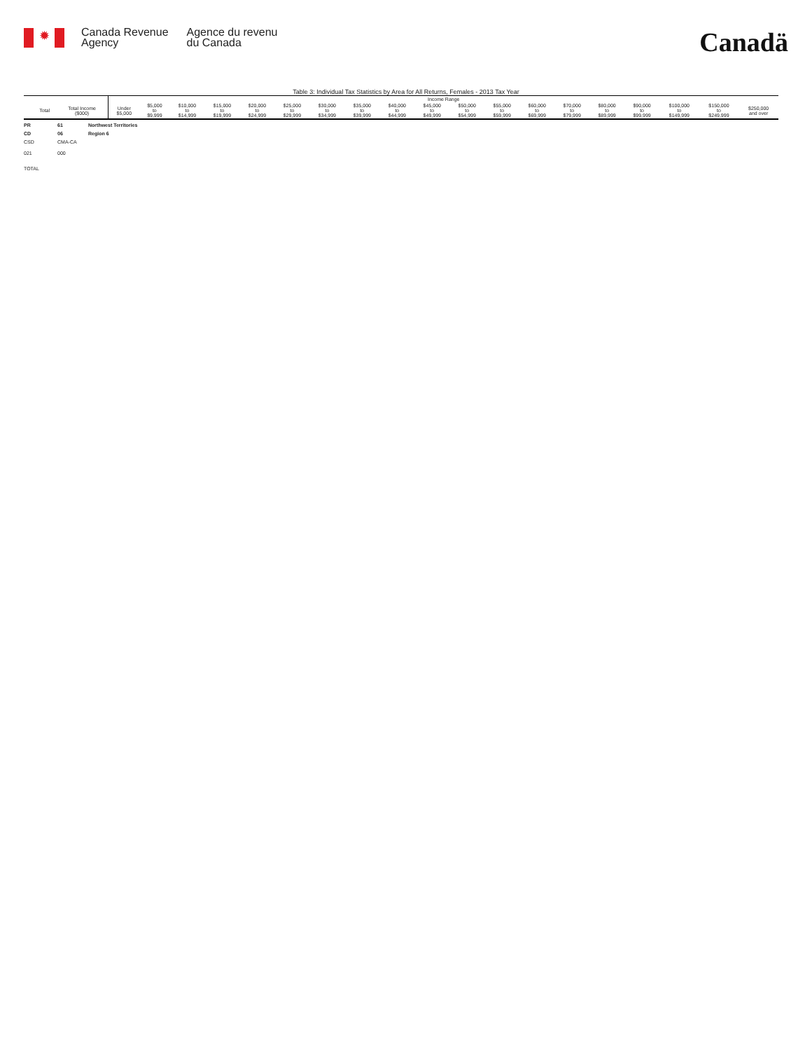✹
Canada Revenue
Agency
Agence du revenu
du Canada
Canadä
Table 3: Individual Tax Statistics by Area for All Returns, Females - 2013 Tax Year
| | | | | Income Range | | | | | | | | | | | | | | | | | | |
| --- | --- | --- | --- | --- | --- | --- | --- | --- | --- | --- | --- | --- | --- | --- | --- | --- | --- | --- | --- | --- | --- | --- |
| | | Total | Total Income ($000) | Under $5,000 | $5,000 to $9,999 | $10,000 to $14,999 | $15,000 to $19,999 | $20,000 to $24,999 | $25,000 to $29,999 | $30,000 to $34,999 | $35,000 to $39,999 | $40,000 to $44,999 | $45,000 to $49,999 | $50,000 to $54,999 | $55,000 to $59,999 | $60,000 to $69,999 | $70,000 to $79,999 | $80,000 to $89,999 | $90,000 to $99,999 | $100,000 to $149,999 | $150,000 to $249,999 | $250,000 and over |
PR 61 Northwest Territories
CD 06 Region 6
CSD CMA-CA
021 000
TOTAL